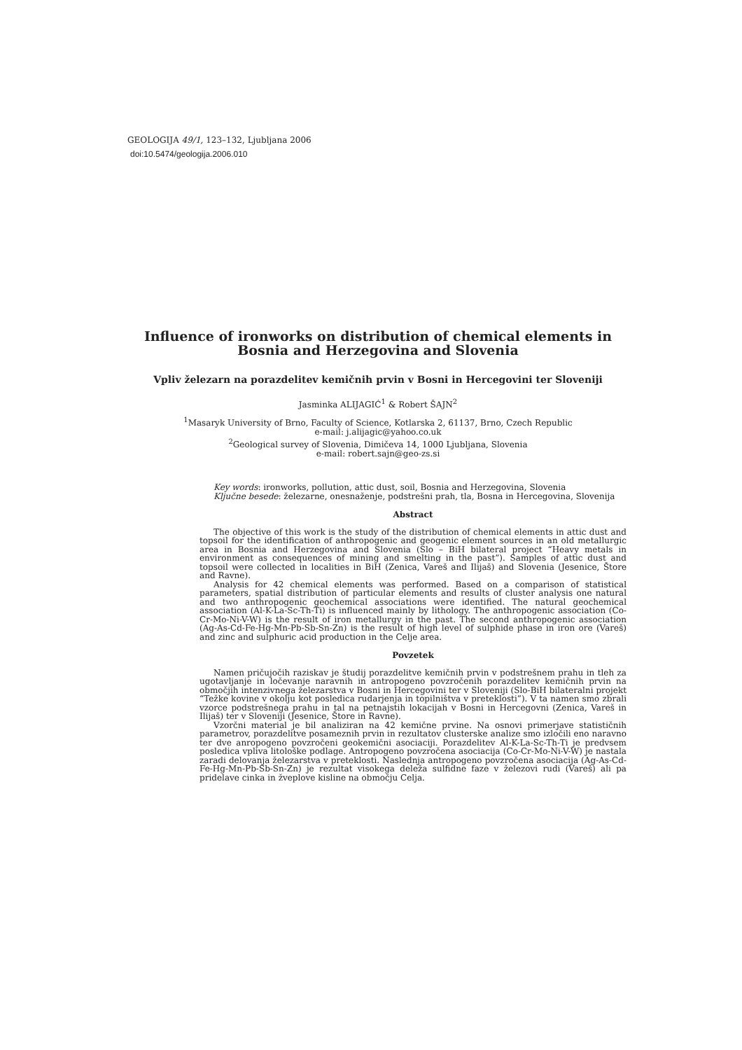GEOLOGIJA 49/1, 123–132, Ljubljana 2006
doi:10.5474/geologija.2006.010
Influence of ironworks on distribution of chemical elements in Bosnia and Herzegovina and Slovenia
Vpliv železarn na porazdelitev kemičnih prvin v Bosni in Hercegovini ter Sloveniji
Jasminka ALIJAGIĆ<sup>1</sup> & Robert ŠAJN<sup>2</sup>
<sup>1</sup> Masaryk University of Brno, Faculty of Science, Kotlarska 2, 61137, Brno, Czech Republic
e-mail: j.alijagic@yahoo.co.uk
<sup>2</sup> Geological survey of Slovenia, Dimičeva 14, 1000 Ljubljana, Slovenia
e-mail: robert.sajn@geo-zs.si
Key words: ironworks, pollution, attic dust, soil, Bosnia and Herzegovina, Slovenia
Ključne besede: železarne, onesnaženje, podstrešni prah, tla, Bosna in Hercegovina, Slovenija
Abstract
The objective of this work is the study of the distribution of chemical elements in attic dust and topsoil for the identification of anthropogenic and geogenic element sources in an old metallurgic area in Bosnia and Herzegovina and Slovenia (Slo – BiH bilateral project “Heavy metals in environment as consequences of mining and smelting in the past”). Samples of attic dust and topsoil were collected in localities in BiH (Zenica, Vareš and Ilijaš) and Slovenia (Jesenice, Štore and Ravne).
Analysis for 42 chemical elements was performed. Based on a comparison of statistical parameters, spatial distribution of particular elements and results of cluster analysis one natural and two anthropogenic geochemical associations were identified. The natural geochemical association (Al-K-La-Sc-Th-Ti) is influenced mainly by lithology. The anthropogenic association (Co-Cr-Mo-Ni-V-W) is the result of iron metallurgy in the past. The second anthropogenic association (Ag-As-Cd-Fe-Hg-Mn-Pb-Sb-Sn-Zn) is the result of high level of sulphide phase in iron ore (Vareš) and zinc and sulphuric acid production in the Celje area.
Povzetek
Namen pričujočih raziskav je študij porazdelitve kemičnih prvin v podstrešnem prahu in tleh za ugotavljanje in ločevanje naravnih in antropogeno povzročenih porazdelitev kemičnih prvin na območjih intenzivnega železarstva v Bosni in Hercegovini ter v Sloveniji (Slo-BiH bilateralni projekt “Težke kovine v okolju kot posledica rudarjenja in topilništva v preteklosti”). V ta namen smo zbrali vzorce podstrešnega prahu in tal na petnajstih lokacijah v Bosni in Hercegovni (Zenica, Vareš in Ilijaš) ter v Sloveniji (Jesenice, Štore in Ravne).
Vzorčni material je bil analiziran na 42 kemične prvine. Na osnovi primerjave statističnih parametrov, porazdelitve posameznih prvin in rezultatov clusterske analize smo izločili eno naravno ter dve anropogeno povzročeni geokemični asociaciji. Porazdelitev Al-K-La-Sc-Th-Ti je predvsem posledica vpliva litološke podlage. Antropogeno povzročena asociacija (Co-Cr-Mo-Ni-V-W) je nastala zaradi delovanja železarstva v preteklosti. Naslednja antropogeno povzročena asociacija (Ag-As-Cd-Fe-Hg-Mn-Pb-Sb-Sn-Zn) je rezultat visokega deleža sulfidne faze v železovi rudi (Vareš) ali pa pridelave cinka in žveplove kisline na območju Celja.